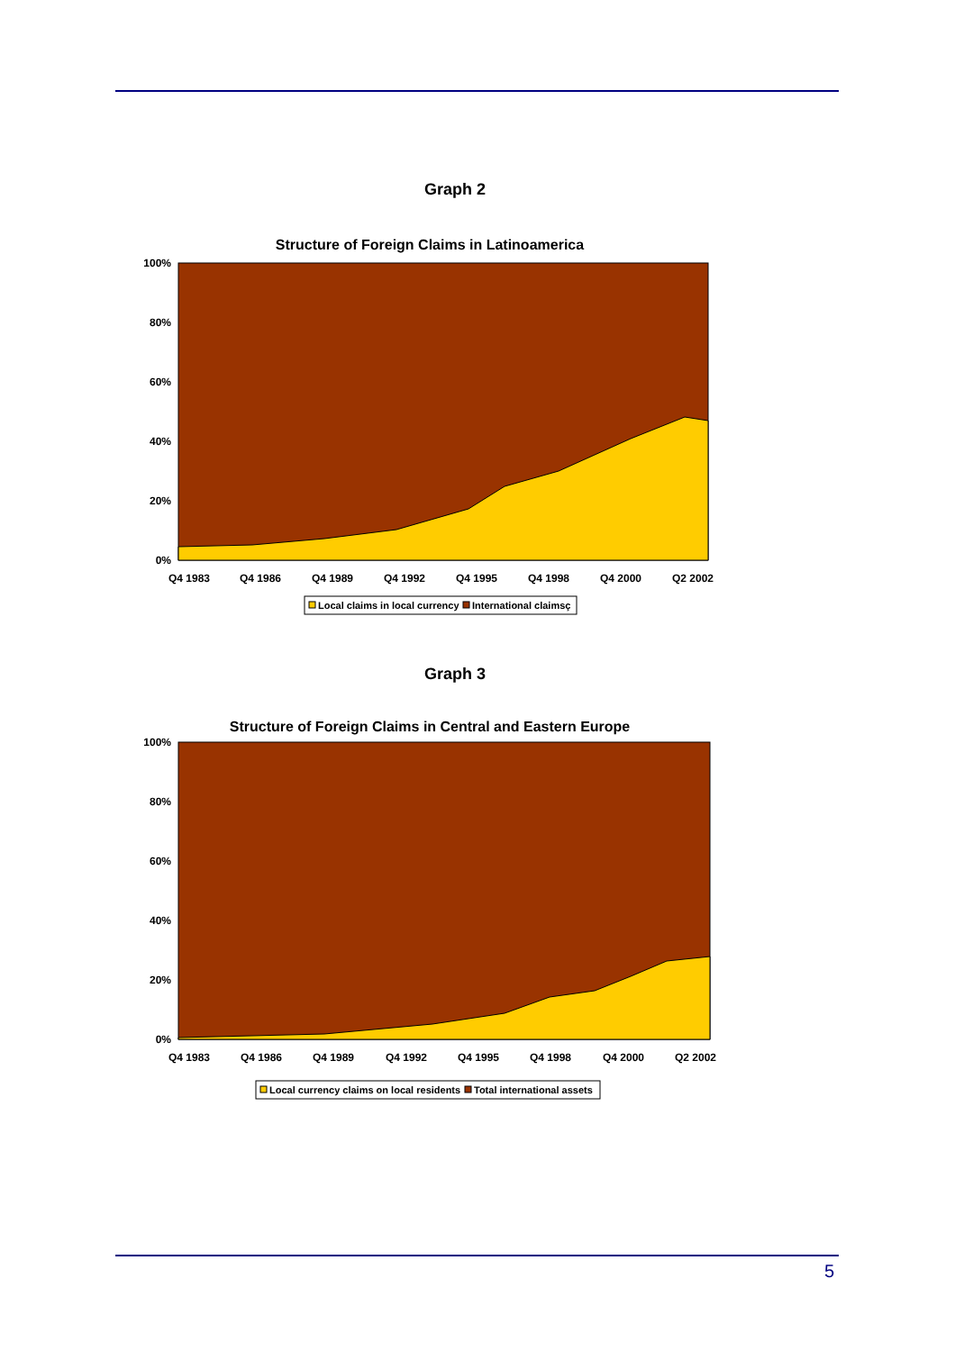Graph 2
Structure of Foreign Claims in Latinoamerica
100%
80%
60%
40%
20%
0%
Q4 1983
Q4 1986
Q4 1989
Q4 1992
Q4 1995
Q4 1998
Q4 2000
Q2 2002
Local claims in local currency
International claimsç
Graph 3
Structure of Foreign Claims in Central and Eastern Europe
100%
80%
60%
40%
20%
0%
Q4 1983
Q4 1986
Q4 1989
Q4 1992
Q4 1995
Q4 1998
Q4 2000
Q2 2002
Local currency claims on local residents
Total international assets
5